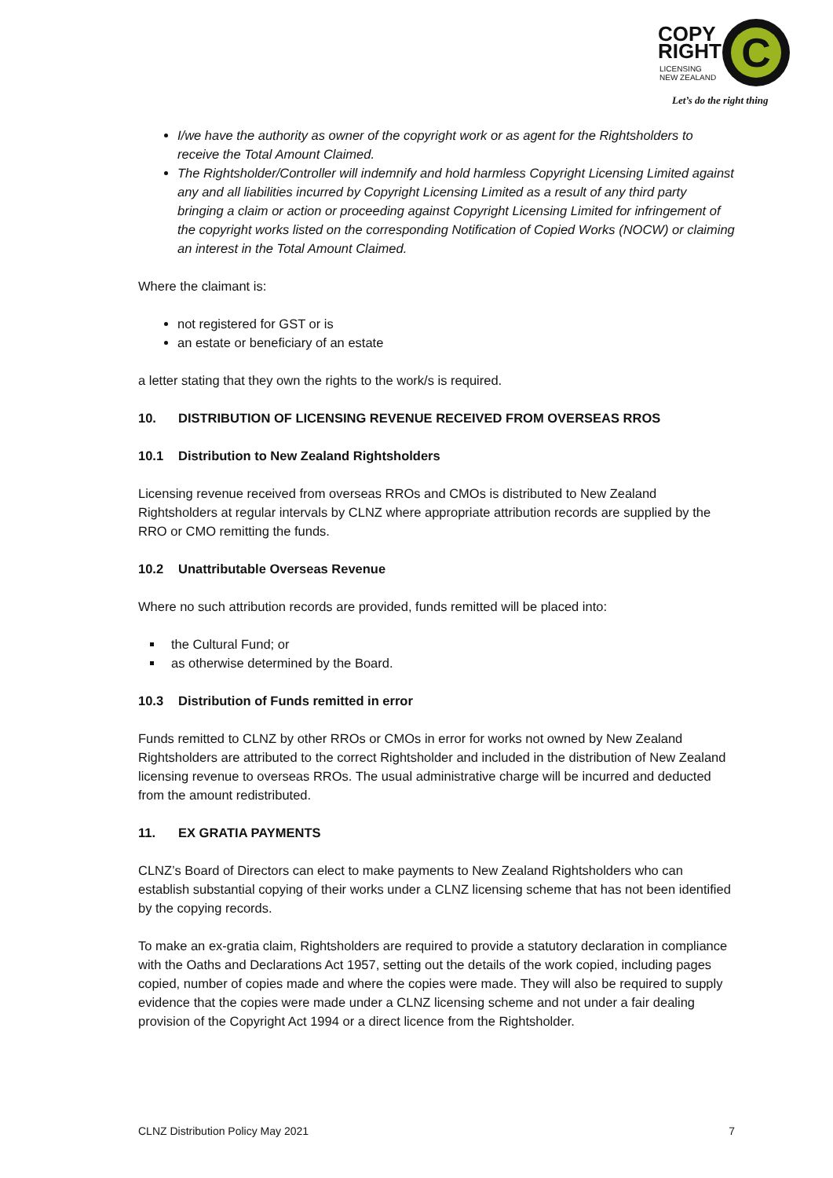COPY
RIGHT
LICENSING
NEW ZEALAND
C
Let’s do the right thing
I/we have the authority as owner of the copyright work or as agent for the Rightsholders to receive the Total Amount Claimed.
The Rightsholder/Controller will indemnify and hold harmless Copyright Licensing Limited against any and all liabilities incurred by Copyright Licensing Limited as a result of any third party bringing a claim or action or proceeding against Copyright Licensing Limited for infringement of the copyright works listed on the corresponding Notification of Copied Works (NOCW) or claiming an interest in the Total Amount Claimed.
Where the claimant is:
not registered for GST or is
an estate or beneficiary of an estate
a letter stating that they own the rights to the work/s is required.
10. DISTRIBUTION OF LICENSING REVENUE RECEIVED FROM OVERSEAS RROS
10.1 Distribution to New Zealand Rightsholders
Licensing revenue received from overseas RROs and CMOs is distributed to New Zealand Rightsholders at regular intervals by CLNZ where appropriate attribution records are supplied by the RRO or CMO remitting the funds.
10.2 Unattributable Overseas Revenue
Where no such attribution records are provided, funds remitted will be placed into:
the Cultural Fund; or
as otherwise determined by the Board.
10.3 Distribution of Funds remitted in error
Funds remitted to CLNZ by other RROs or CMOs in error for works not owned by New Zealand Rightsholders are attributed to the correct Rightsholder and included in the distribution of New Zealand licensing revenue to overseas RROs. The usual administrative charge will be incurred and deducted from the amount redistributed.
11. EX GRATIA PAYMENTS
CLNZ’s Board of Directors can elect to make payments to New Zealand Rightsholders who can establish substantial copying of their works under a CLNZ licensing scheme that has not been identified by the copying records.
To make an ex-gratia claim, Rightsholders are required to provide a statutory declaration in compliance with the Oaths and Declarations Act 1957, setting out the details of the work copied, including pages copied, number of copies made and where the copies were made. They will also be required to supply evidence that the copies were made under a CLNZ licensing scheme and not under a fair dealing provision of the Copyright Act 1994 or a direct licence from the Rightsholder.
CLNZ Distribution Policy May 2021 7